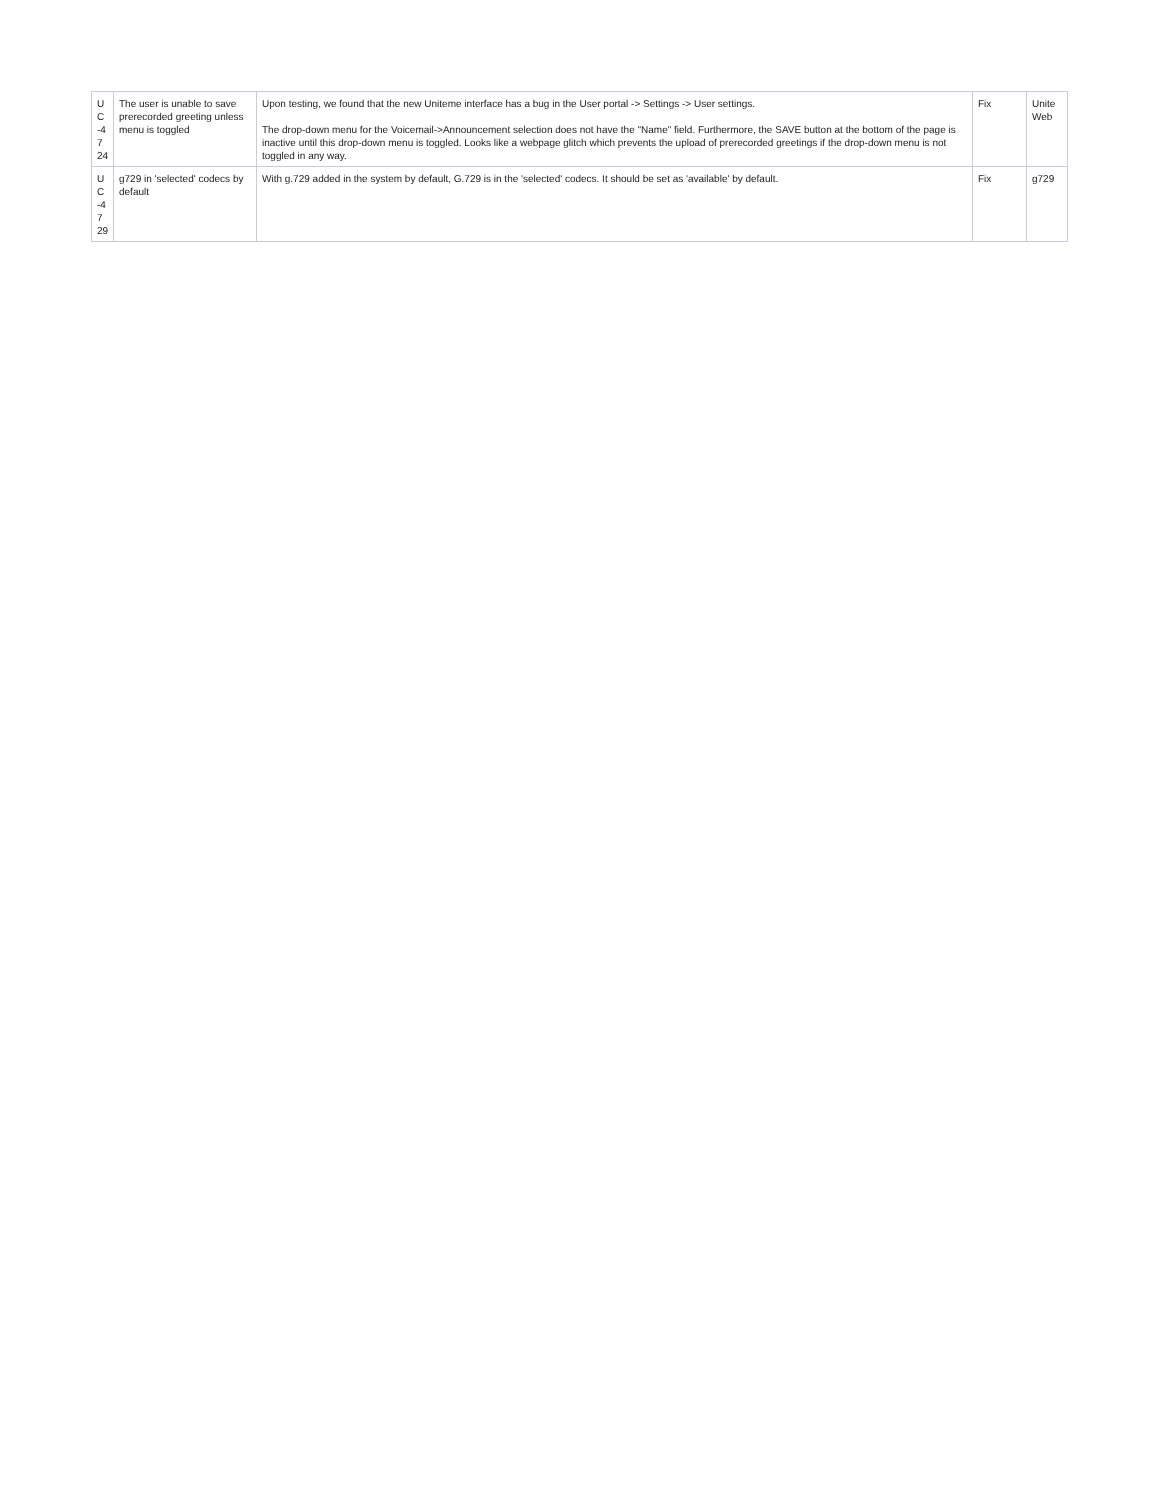| U C -4 7 24 | The user is unable to save prerecorded greeting unless menu is toggled | Upon testing, we found that the new Uniteme interface has a bug in the User portal -> Settings -> User settings. The drop-down menu for the Voicemail->Announcement selection does not have the "Name" field. Furthermore, the SAVE button at the bottom of the page is inactive until this drop-down menu is toggled. Looks like a webpage glitch which prevents the upload of prerecorded greetings if the drop-down menu is not toggled in any way. | Fix | Unite Web |
| U C -4 7 29 | g729 in 'selected' codecs by default | With g.729 added in the system by default, G.729 is in the 'selected' codecs. It should be set as 'available' by default. | Fix | g729 |